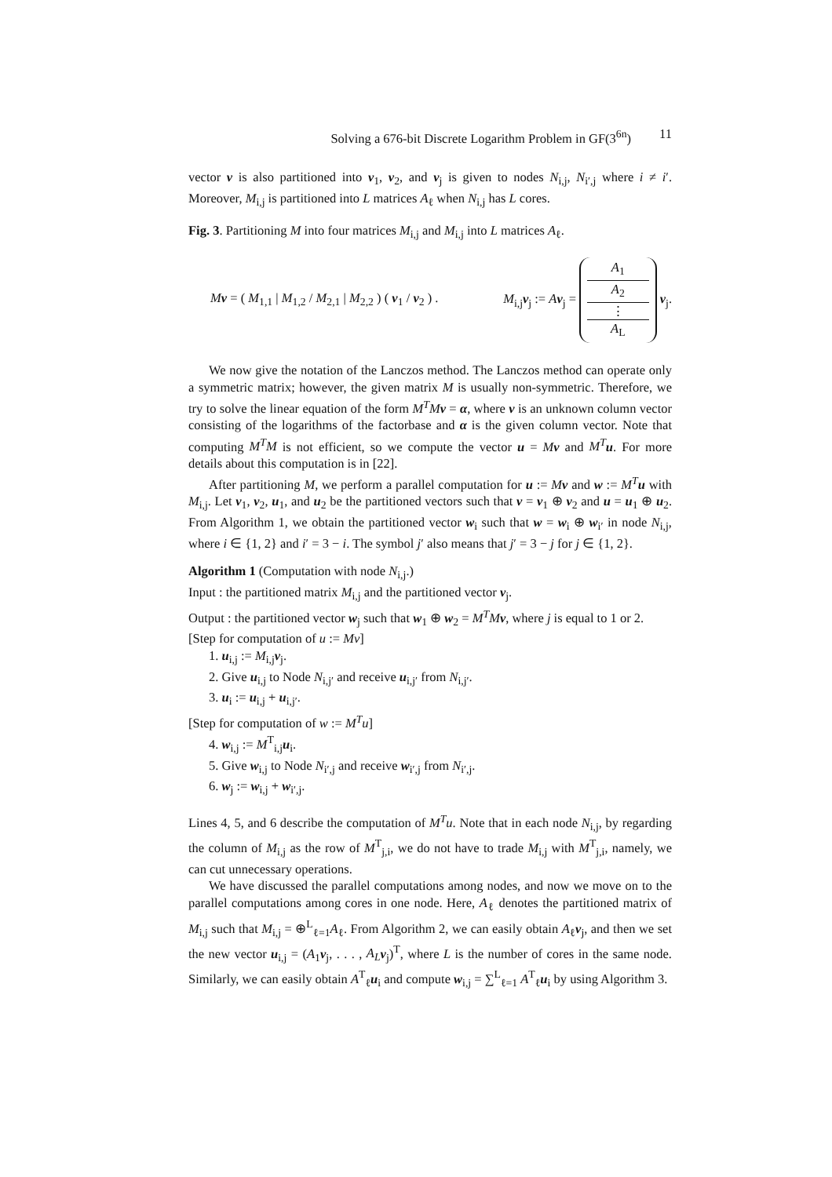Solving a 676-bit Discrete Logarithm Problem in GF(3<sup>6n</sup>) 11
vector v is also partitioned into v<sub>1</sub>, v<sub>2</sub>, and v<sub>j</sub> is given to nodes N<sub>i,j</sub>, N<sub>i′,j</sub> where i ≠ i′. Moreover, M<sub>i,j</sub> is partitioned into L matrices A<sub>ℓ</sub> when N<sub>i,j</sub> has L cores.
Fig. 3. Partitioning M into four matrices M<sub>i,j</sub> and M<sub>i,j</sub> into L matrices A<sub>ℓ</sub>.
Mv = ( M<sub>1,1</sub> | M<sub>1,2</sub> / M<sub>2,1</sub> | M<sub>2,2</sub> ) ( v<sub>1</sub> / v<sub>2</sub> ) . M<sub>i,j</sub>v<sub>j</sub> := Av<sub>j</sub> =
A<sub>1</sub>
A<sub>2</sub>
⋮
A<sub>L</sub>
v<sub>j</sub>.
We now give the notation of the Lanczos method. The Lanczos method can operate only a symmetric matrix; however, the given matrix M is usually non-symmetric. Therefore, we try to solve the linear equation of the form M<sup>T</sup>M v = α, where v is an unknown column vector consisting of the logarithms of the factorbase and α is the given column vector. Note that computing M<sup>T</sup>M is not efficient, so we compute the vector u = Mv and M<sup>T</sup> u. For more details about this computation is in [22].
After partitioning M, we perform a parallel computation for u := Mv and w := M<sup>T</sup> u with M<sub>i,j</sub>. Let v<sub>1</sub>, v<sub>2</sub>, u<sub>1</sub>, and u<sub>2</sub> be the partitioned vectors such that v = v<sub>1</sub> ⊕ v<sub>2</sub> and u = u<sub>1</sub> ⊕ u<sub>2</sub>. From Algorithm 1, we obtain the partitioned vector w<sub>i</sub> such that w = w<sub>i</sub> ⊕ w<sub>i′</sub> in node N<sub>i,j</sub>, where i ∈ {1, 2} and i′ = 3 − i. The symbol j′ also means that j′ = 3 − j for j ∈ {1, 2}.
Algorithm 1 (Computation with node N<sub>i,j</sub>.)
Input : the partitioned matrix M<sub>i,j</sub> and the partitioned vector v<sub>j</sub>.
Output : the partitioned vector w<sub>j</sub> such that w<sub>1</sub> ⊕ w<sub>2</sub> = M<sup>T</sup>M v, where j is equal to 1 or 2.
[Step for computation of u := Mv]
1. u<sub>i,j</sub> := M<sub>i,j</sub>v<sub>j</sub>.
2. Give u<sub>i,j</sub> to Node N<sub>i,j′</sub> and receive u<sub>i,j′</sub> from N<sub>i,j′</sub>.
3. u<sub>i</sub> := u<sub>i,j</sub> + u<sub>i,j′</sub>.
[Step for computation of w := M<sup>T</sup>u]
4. w<sub>i,j</sub> := M<sup>T</sup><sub>i,j</sub>u<sub>i</sub>.
5. Give w<sub>i,j</sub> to Node N<sub>i′,j</sub> and receive w<sub>i′,j</sub> from N<sub>i′,j</sub>.
6. w<sub>j</sub> := w<sub>i,j</sub> + w<sub>i′,j</sub>.
Lines 4, 5, and 6 describe the computation of M<sup>T</sup>u. Note that in each node N<sub>i,j</sub>, by regarding the column of M<sub>i,j</sub> as the row of M<sup>T</sup><sub>j,i</sub>, we do not have to trade M<sub>i,j</sub> with M<sup>T</sup><sub>j,i</sub>, namely, we can cut unnecessary operations.
We have discussed the parallel computations among nodes, and now we move on to the parallel computations among cores in one node. Here, A<sub>ℓ</sub> denotes the partitioned matrix of M<sub>i,j</sub> such that M<sub>i,j</sub> = ⊕<sup>L</sup><sub>ℓ=1</sub>A<sub>ℓ</sub>. From Algorithm 2, we can easily obtain A<sub>ℓ</sub>v<sub>j</sub>, and then we set the new vector u<sub>i,j</sub> = (A<sub>1</sub>v<sub>j</sub>, . . . , A<sub>L</sub> v<sub>j</sub>)<sup>T</sup>, where L is the number of cores in the same node. Similarly, we can easily obtain A<sup>T</sup><sub>ℓ</sub>u<sub>i</sub> and compute w<sub>i,j</sub> = ∑<sup>L</sup><sub>ℓ=1</sub> A<sup>T</sup><sub>ℓ</sub>u<sub>i</sub> by using Algorithm 3.